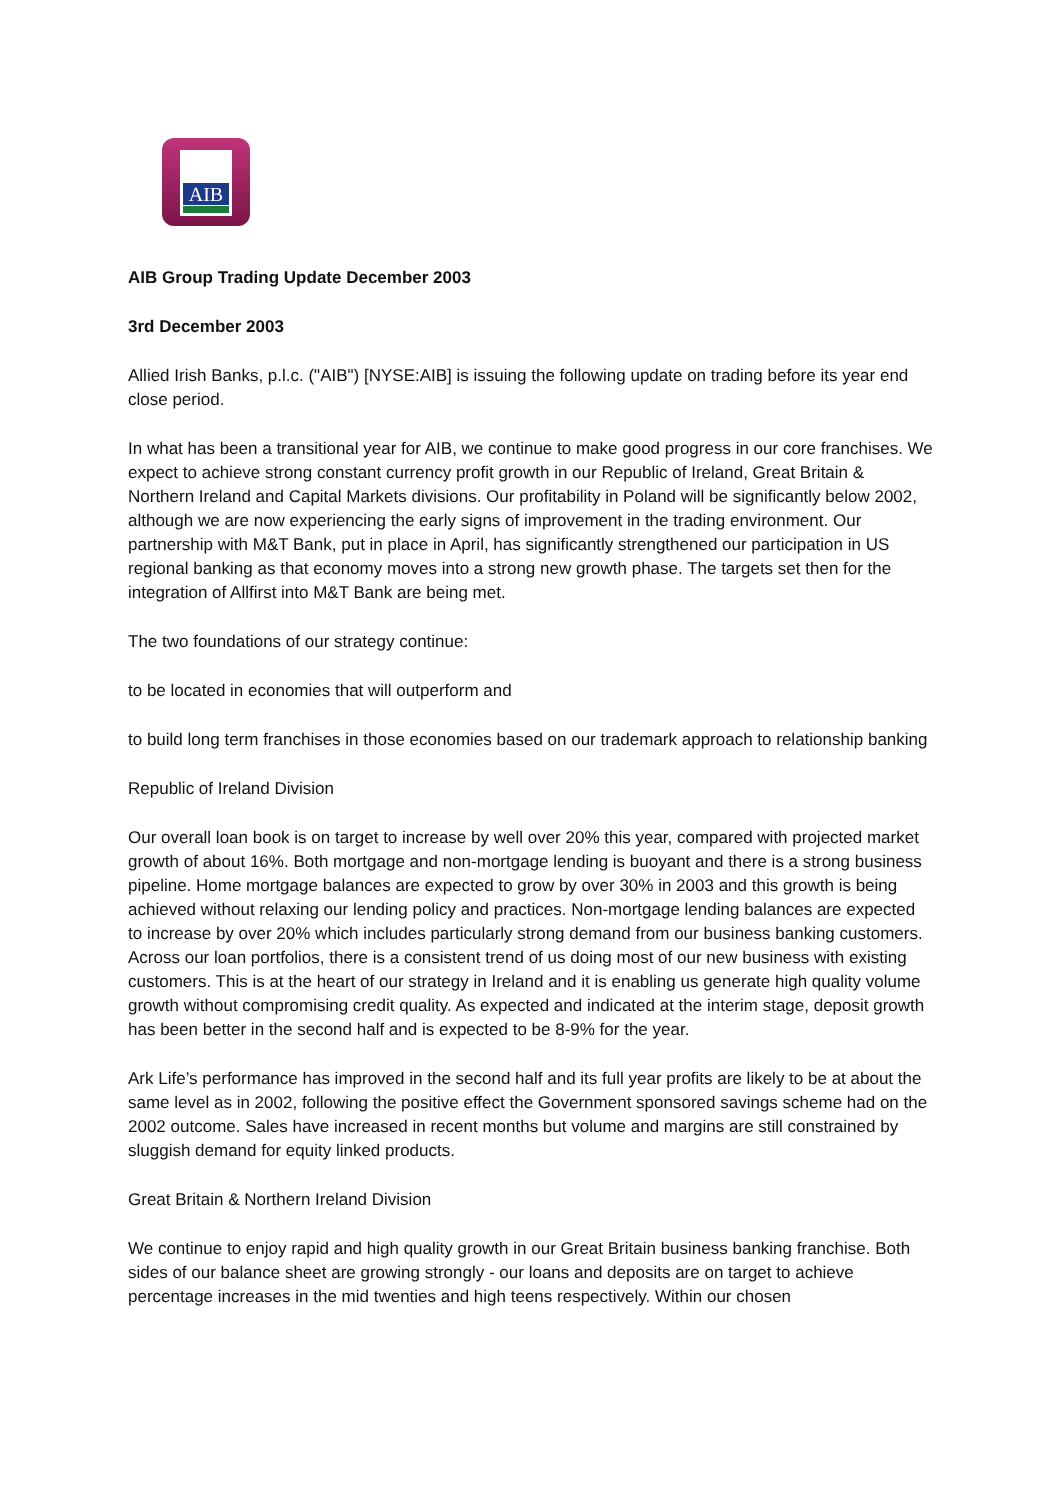AIB
AIB Group Trading Update December 2003
3rd December 2003
Allied Irish Banks, p.l.c. ("AIB") [NYSE:AIB] is issuing the following update on trading before its year end close period.
In what has been a transitional year for AIB, we continue to make good progress in our core franchises. We expect to achieve strong constant currency profit growth in our Republic of Ireland, Great Britain & Northern Ireland and Capital Markets divisions. Our profitability in Poland will be significantly below 2002, although we are now experiencing the early signs of improvement in the trading environment. Our partnership with M&T Bank, put in place in April, has significantly strengthened our participation in US regional banking as that economy moves into a strong new growth phase. The targets set then for the integration of Allfirst into M&T Bank are being met.
The two foundations of our strategy continue:
to be located in economies that will outperform and
to build long term franchises in those economies based on our trademark approach to relationship banking
Republic of Ireland Division
Our overall loan book is on target to increase by well over 20% this year, compared with projected market growth of about 16%. Both mortgage and non-mortgage lending is buoyant and there is a strong business pipeline. Home mortgage balances are expected to grow by over 30% in 2003 and this growth is being achieved without relaxing our lending policy and practices. Non-mortgage lending balances are expected to increase by over 20% which includes particularly strong demand from our business banking customers. Across our loan portfolios, there is a consistent trend of us doing most of our new business with existing customers. This is at the heart of our strategy in Ireland and it is enabling us generate high quality volume growth without compromising credit quality. As expected and indicated at the interim stage, deposit growth has been better in the second half and is expected to be 8-9% for the year.
Ark Life’s performance has improved in the second half and its full year profits are likely to be at about the same level as in 2002, following the positive effect the Government sponsored savings scheme had on the 2002 outcome. Sales have increased in recent months but volume and margins are still constrained by sluggish demand for equity linked products.
Great Britain & Northern Ireland Division
We continue to enjoy rapid and high quality growth in our Great Britain business banking franchise. Both sides of our balance sheet are growing strongly - our loans and deposits are on target to achieve percentage increases in the mid twenties and high teens respectively. Within our chosen